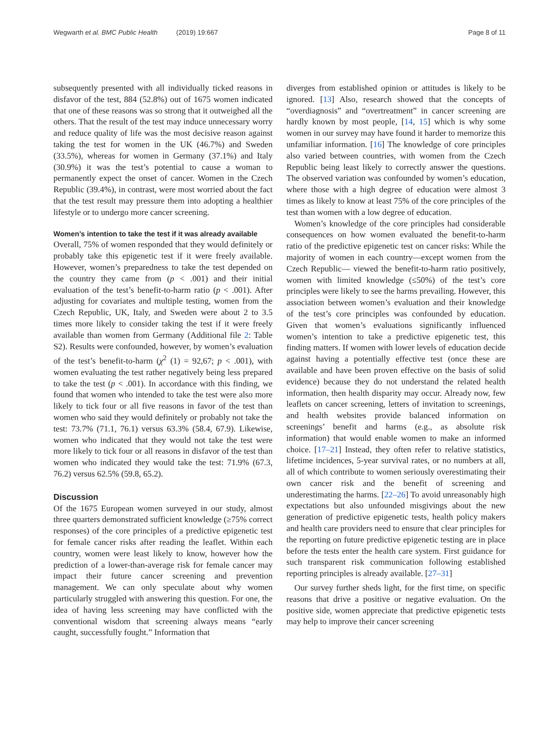Wegwarth et al. BMC Public Health (2019) 19:667
Page 8 of 11
subsequently presented with all individually ticked reasons in disfavor of the test, 884 (52.8%) out of 1675 women indicated that one of these reasons was so strong that it outweighed all the others. That the result of the test may induce unnecessary worry and reduce quality of life was the most decisive reason against taking the test for women in the UK (46.7%) and Sweden (33.5%), whereas for women in Germany (37.1%) and Italy (30.9%) it was the test’s potential to cause a woman to permanently expect the onset of cancer. Women in the Czech Republic (39.4%), in contrast, were most worried about the fact that the test result may pressure them into adopting a healthier lifestyle or to undergo more cancer screening.
Women’s intention to take the test if it was already available
Overall, 75% of women responded that they would definitely or probably take this epigenetic test if it were freely available. However, women’s preparedness to take the test depended on the country they came from (p < .001) and their initial evaluation of the test’s benefit-to-harm ratio (p < .001). After adjusting for covariates and multiple testing, women from the Czech Republic, UK, Italy, and Sweden were about 2 to 3.5 times more likely to consider taking the test if it were freely available than women from Germany (Additional file 2: Table S2). Results were confounded, however, by women’s evaluation of the test’s benefit-to-harm (χ<sup>2</sup> (1) = 92,67; p < .001), with women evaluating the test rather negatively being less prepared to take the test (p < .001). In accordance with this finding, we found that women who intended to take the test were also more likely to tick four or all five reasons in favor of the test than women who said they would definitely or probably not take the test: 73.7% (71.1, 76.1) versus 63.3% (58.4, 67.9). Likewise, women who indicated that they would not take the test were more likely to tick four or all reasons in disfavor of the test than women who indicated they would take the test: 71.9% (67.3, 76.2) versus 62.5% (59.8, 65.2).
Discussion
Of the 1675 European women surveyed in our study, almost three quarters demonstrated sufficient knowledge (≥75% correct responses) of the core principles of a predictive epigenetic test for female cancer risks after reading the leaflet. Within each country, women were least likely to know, however how the prediction of a lower-than-average risk for female cancer may impact their future cancer screening and prevention management. We can only speculate about why women particularly struggled with answering this question. For one, the idea of having less screening may have conflicted with the conventional wisdom that screening always means “early caught, successfully fought.” Information that
diverges from established opinion or attitudes is likely to be ignored. [13] Also, research showed that the concepts of “overdiagnosis” and “overtreatment” in cancer screening are hardly known by most people, [14, 15] which is why some women in our survey may have found it harder to memorize this unfamiliar information. [16] The knowledge of core principles also varied between countries, with women from the Czech Republic being least likely to correctly answer the questions. The observed variation was confounded by women’s education, where those with a high degree of education were almost 3 times as likely to know at least 75% of the core principles of the test than women with a low degree of education.
Women’s knowledge of the core principles had considerable consequences on how women evaluated the benefit-to-harm ratio of the predictive epigenetic test on cancer risks: While the majority of women in each country—except women from the Czech Republic— viewed the benefit-to-harm ratio positively, women with limited knowledge (≤50%) of the test’s core principles were likely to see the harms prevailing. However, this association between women’s evaluation and their knowledge of the test’s core principles was confounded by education. Given that women’s evaluations significantly influenced women’s intention to take a predictive epigenetic test, this finding matters. If women with lower levels of education decide against having a potentially effective test (once these are available and have been proven effective on the basis of solid evidence) because they do not understand the related health information, then health disparity may occur. Already now, few leaflets on cancer screening, letters of invitation to screenings, and health websites provide balanced information on screenings’ benefit and harms (e.g., as absolute risk information) that would enable women to make an informed choice. [17–21] Instead, they often refer to relative statistics, lifetime incidences, 5-year survival rates, or no numbers at all, all of which contribute to women seriously overestimating their own cancer risk and the benefit of screening and underestimating the harms. [22–26] To avoid unreasonably high expectations but also unfounded misgivings about the new generation of predictive epigenetic tests, health policy makers and health care providers need to ensure that clear principles for the reporting on future predictive epigenetic testing are in place before the tests enter the health care system. First guidance for such transparent risk communication following established reporting principles is already available. [27–31]
Our survey further sheds light, for the first time, on specific reasons that drive a positive or negative evaluation. On the positive side, women appreciate that predictive epigenetic tests may help to improve their cancer screening